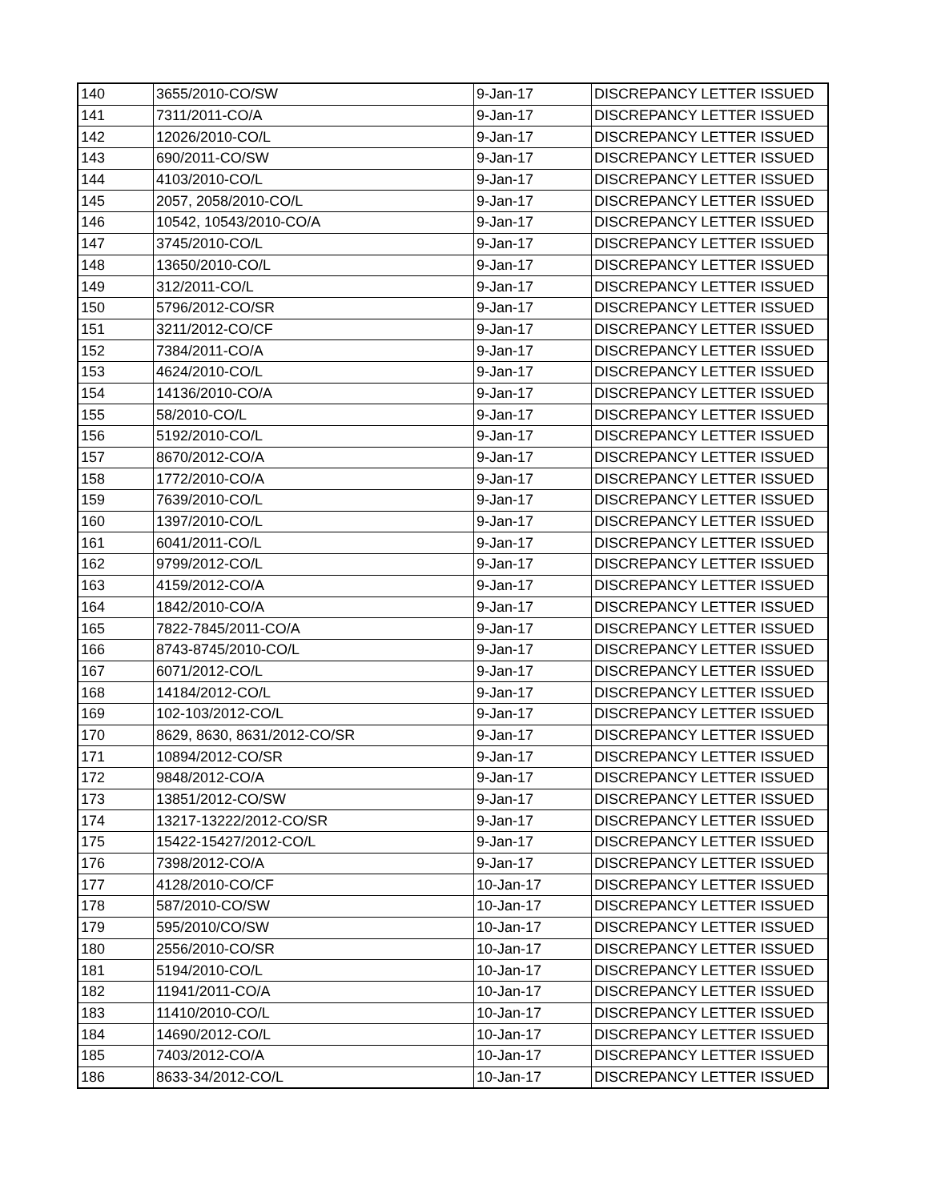| 140 | 3655/2010-CO/SW | 9-Jan-17 | DISCREPANCY LETTER ISSUED |
| 141 | 7311/2011-CO/A | 9-Jan-17 | DISCREPANCY LETTER ISSUED |
| 142 | 12026/2010-CO/L | 9-Jan-17 | DISCREPANCY LETTER ISSUED |
| 143 | 690/2011-CO/SW | 9-Jan-17 | DISCREPANCY LETTER ISSUED |
| 144 | 4103/2010-CO/L | 9-Jan-17 | DISCREPANCY LETTER ISSUED |
| 145 | 2057, 2058/2010-CO/L | 9-Jan-17 | DISCREPANCY LETTER ISSUED |
| 146 | 10542, 10543/2010-CO/A | 9-Jan-17 | DISCREPANCY LETTER ISSUED |
| 147 | 3745/2010-CO/L | 9-Jan-17 | DISCREPANCY LETTER ISSUED |
| 148 | 13650/2010-CO/L | 9-Jan-17 | DISCREPANCY LETTER ISSUED |
| 149 | 312/2011-CO/L | 9-Jan-17 | DISCREPANCY LETTER ISSUED |
| 150 | 5796/2012-CO/SR | 9-Jan-17 | DISCREPANCY LETTER ISSUED |
| 151 | 3211/2012-CO/CF | 9-Jan-17 | DISCREPANCY LETTER ISSUED |
| 152 | 7384/2011-CO/A | 9-Jan-17 | DISCREPANCY LETTER ISSUED |
| 153 | 4624/2010-CO/L | 9-Jan-17 | DISCREPANCY LETTER ISSUED |
| 154 | 14136/2010-CO/A | 9-Jan-17 | DISCREPANCY LETTER ISSUED |
| 155 | 58/2010-CO/L | 9-Jan-17 | DISCREPANCY LETTER ISSUED |
| 156 | 5192/2010-CO/L | 9-Jan-17 | DISCREPANCY LETTER ISSUED |
| 157 | 8670/2012-CO/A | 9-Jan-17 | DISCREPANCY LETTER ISSUED |
| 158 | 1772/2010-CO/A | 9-Jan-17 | DISCREPANCY LETTER ISSUED |
| 159 | 7639/2010-CO/L | 9-Jan-17 | DISCREPANCY LETTER ISSUED |
| 160 | 1397/2010-CO/L | 9-Jan-17 | DISCREPANCY LETTER ISSUED |
| 161 | 6041/2011-CO/L | 9-Jan-17 | DISCREPANCY LETTER ISSUED |
| 162 | 9799/2012-CO/L | 9-Jan-17 | DISCREPANCY LETTER ISSUED |
| 163 | 4159/2012-CO/A | 9-Jan-17 | DISCREPANCY LETTER ISSUED |
| 164 | 1842/2010-CO/A | 9-Jan-17 | DISCREPANCY LETTER ISSUED |
| 165 | 7822-7845/2011-CO/A | 9-Jan-17 | DISCREPANCY LETTER ISSUED |
| 166 | 8743-8745/2010-CO/L | 9-Jan-17 | DISCREPANCY LETTER ISSUED |
| 167 | 6071/2012-CO/L | 9-Jan-17 | DISCREPANCY LETTER ISSUED |
| 168 | 14184/2012-CO/L | 9-Jan-17 | DISCREPANCY LETTER ISSUED |
| 169 | 102-103/2012-CO/L | 9-Jan-17 | DISCREPANCY LETTER ISSUED |
| 170 | 8629, 8630, 8631/2012-CO/SR | 9-Jan-17 | DISCREPANCY LETTER ISSUED |
| 171 | 10894/2012-CO/SR | 9-Jan-17 | DISCREPANCY LETTER ISSUED |
| 172 | 9848/2012-CO/A | 9-Jan-17 | DISCREPANCY LETTER ISSUED |
| 173 | 13851/2012-CO/SW | 9-Jan-17 | DISCREPANCY LETTER ISSUED |
| 174 | 13217-13222/2012-CO/SR | 9-Jan-17 | DISCREPANCY LETTER ISSUED |
| 175 | 15422-15427/2012-CO/L | 9-Jan-17 | DISCREPANCY LETTER ISSUED |
| 176 | 7398/2012-CO/A | 9-Jan-17 | DISCREPANCY LETTER ISSUED |
| 177 | 4128/2010-CO/CF | 10-Jan-17 | DISCREPANCY LETTER ISSUED |
| 178 | 587/2010-CO/SW | 10-Jan-17 | DISCREPANCY LETTER ISSUED |
| 179 | 595/2010/CO/SW | 10-Jan-17 | DISCREPANCY LETTER ISSUED |
| 180 | 2556/2010-CO/SR | 10-Jan-17 | DISCREPANCY LETTER ISSUED |
| 181 | 5194/2010-CO/L | 10-Jan-17 | DISCREPANCY LETTER ISSUED |
| 182 | 11941/2011-CO/A | 10-Jan-17 | DISCREPANCY LETTER ISSUED |
| 183 | 11410/2010-CO/L | 10-Jan-17 | DISCREPANCY LETTER ISSUED |
| 184 | 14690/2012-CO/L | 10-Jan-17 | DISCREPANCY LETTER ISSUED |
| 185 | 7403/2012-CO/A | 10-Jan-17 | DISCREPANCY LETTER ISSUED |
| 186 | 8633-34/2012-CO/L | 10-Jan-17 | DISCREPANCY LETTER ISSUED |